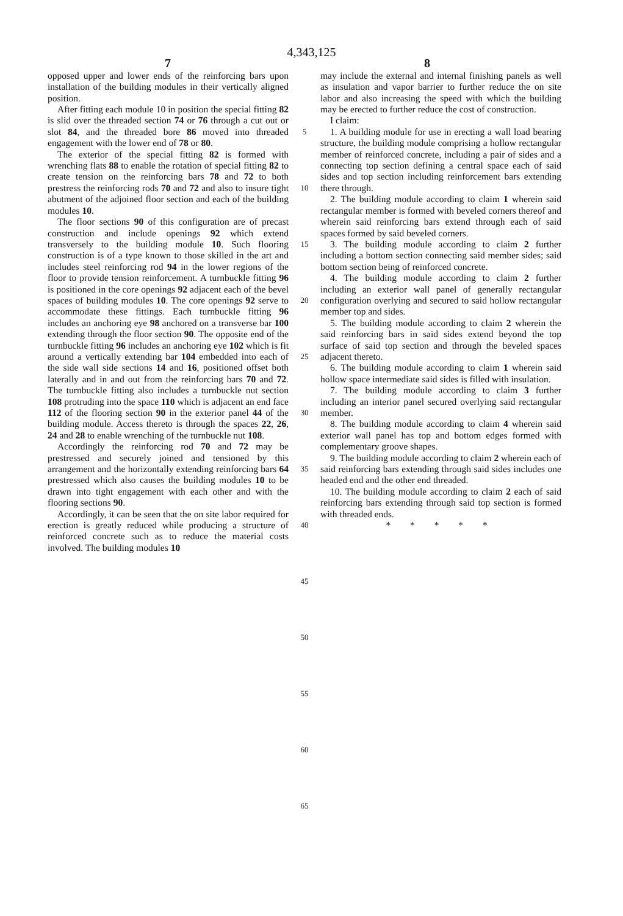4,343,125
7 8
opposed upper and lower ends of the reinforcing bars upon installation of the building modules in their vertically aligned position.
After fitting each module 10 in position the special fitting 82 is slid over the threaded section 74 or 76 through a cut out or slot 84, and the threaded bore 86 moved into threaded engagement with the lower end of 78 or 80.
The exterior of the special fitting 82 is formed with wrenching flats 88 to enable the rotation of special fitting 82 to create tension on the reinforcing bars 78 and 72 to both prestress the reinforcing rods 70 and 72 and also to insure tight abutment of the adjoined floor section and each of the building modules 10.
The floor sections 90 of this configuration are of precast construction and include openings 92 which extend transversely to the building module 10. Such flooring construction is of a type known to those skilled in the art and includes steel reinforcing rod 94 in the lower regions of the floor to provide tension reinforcement. A turnbuckle fitting 96 is positioned in the core openings 92 adjacent each of the bevel spaces of building modules 10. The core openings 92 serve to accommodate these fittings. Each turnbuckle fitting 96 includes an anchoring eye 98 anchored on a transverse bar 100 extending through the floor section 90. The opposite end of the turnbuckle fitting 96 includes an anchoring eye 102 which is fit around a vertically extending bar 104 embedded into each of the side wall side sections 14 and 16, positioned offset both laterally and in and out from the reinforcing bars 70 and 72. The turnbuckle fitting also includes a turnbuckle nut section 108 protruding into the space 110 which is adjacent an end face 112 of the flooring section 90 in the exterior panel 44 of the building module. Access thereto is through the spaces 22, 26, 24 and 28 to enable wrenching of the turnbuckle nut 108.
Accordingly the reinforcing rod 70 and 72 may be prestressed and securely joined and tensioned by this arrangement and the horizontally extending reinforcing bars 64 prestressed which also causes the building modules 10 to be drawn into tight engagement with each other and with the flooring sections 90.
Accordingly, it can be seen that the on site labor required for erection is greatly reduced while producing a structure of reinforced concrete such as to reduce the material costs involved. The building modules 10
5
10
15
20
25
30
35
40
45
50
55
60
65
may include the external and internal finishing panels as well as insulation and vapor barrier to further reduce the on site labor and also increasing the speed with which the building may be erected to further reduce the cost of construction.
I claim:
1. A building module for use in erecting a wall load bearing structure, the building module comprising a hollow rectangular member of reinforced concrete, including a pair of sides and a connecting top section defining a central space each of said sides and top section including reinforcement bars extending there through.
2. The building module according to claim 1 wherein said rectangular member is formed with beveled corners thereof and wherein said reinforcing bars extend through each of said spaces formed by said beveled corners.
3. The building module according to claim 2 further including a bottom section connecting said member sides; said bottom section being of reinforced concrete.
4. The building module according to claim 2 further including an exterior wall panel of generally rectangular configuration overlying and secured to said hollow rectangular member top and sides.
5. The building module according to claim 2 wherein the said reinforcing bars in said sides extend beyond the top surface of said top section and through the beveled spaces adjacent thereto.
6. The building module according to claim 1 wherein said hollow space intermediate said sides is filled with insulation.
7. The building module according to claim 3 further including an interior panel secured overlying said rectangular member.
8. The building module according to claim 4 wherein said exterior wall panel has top and bottom edges formed with complementary groove shapes.
9. The building module according to claim 2 wherein each of said reinforcing bars extending through said sides includes one headed end and the other end threaded.
10. The building module according to claim 2 each of said reinforcing bars extending through said top section is formed with threaded ends.
* * * * *